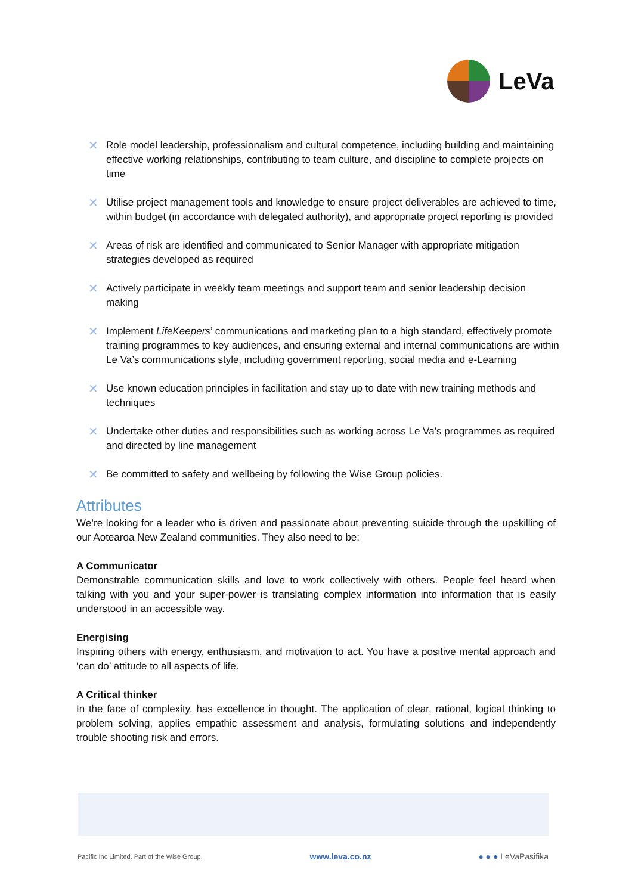LeVa
✕ Role model leadership, professionalism and cultural competence, including building and maintaining effective working relationships, contributing to team culture, and discipline to complete projects on time
✕ Utilise project management tools and knowledge to ensure project deliverables are achieved to time, within budget (in accordance with delegated authority), and appropriate project reporting is provided
✕ Areas of risk are identified and communicated to Senior Manager with appropriate mitigation strategies developed as required
✕ Actively participate in weekly team meetings and support team and senior leadership decision making
✕ Implement LifeKeepers’ communications and marketing plan to a high standard, effectively promote training programmes to key audiences, and ensuring external and internal communications are within Le Va’s communications style, including government reporting, social media and e-Learning
✕ Use known education principles in facilitation and stay up to date with new training methods and techniques
✕ Undertake other duties and responsibilities such as working across Le Va’s programmes as required and directed by line management
✕ Be committed to safety and wellbeing by following the Wise Group policies.
Attributes
We’re looking for a leader who is driven and passionate about preventing suicide through the upskilling of our Aotearoa New Zealand communities. They also need to be:
A Communicator
Demonstrable communication skills and love to work collectively with others. People feel heard when talking with you and your super-power is translating complex information into information that is easily understood in an accessible way.
Energising
Inspiring others with energy, enthusiasm, and motivation to act. You have a positive mental approach and ‘can do’ attitude to all aspects of life.
A Critical thinker
In the face of complexity, has excellence in thought. The application of clear, rational, logical thinking to problem solving, applies empathic assessment and analysis, formulating solutions and independently trouble shooting risk and errors.
Pacific Inc Limited. Part of the Wise Group. www.leva.co.nz ● ● ● LeVaPasifika